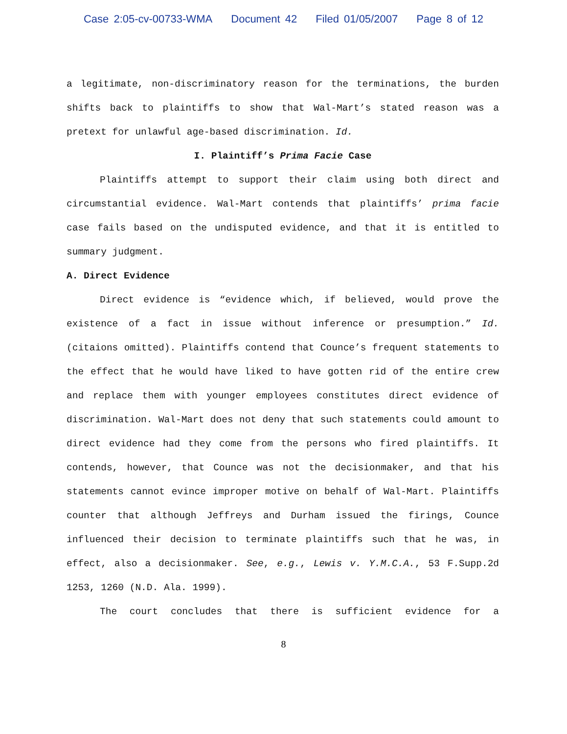Case 2:05-cv-00733-WMA Document 42 Filed 01/05/2007 Page 8 of 12
a legitimate, non-discriminatory reason for the terminations, the burden shifts back to plaintiffs to show that Wal-Mart’s stated reason was a pretext for unlawful age-based discrimination. Id.
I. Plaintiff’s Prima Facie Case
Plaintiffs attempt to support their claim using both direct and circumstantial evidence. Wal-Mart contends that plaintiffs’ prima facie case fails based on the undisputed evidence, and that it is entitled to summary judgment.
A. Direct Evidence
Direct evidence is “evidence which, if believed, would prove the existence of a fact in issue without inference or presumption.” Id. (citaions omitted). Plaintiffs contend that Counce’s frequent statements to the effect that he would have liked to have gotten rid of the entire crew and replace them with younger employees constitutes direct evidence of discrimination. Wal-Mart does not deny that such statements could amount to direct evidence had they come from the persons who fired plaintiffs. It contends, however, that Counce was not the decisionmaker, and that his statements cannot evince improper motive on behalf of Wal-Mart. Plaintiffs counter that although Jeffreys and Durham issued the firings, Counce influenced their decision to terminate plaintiffs such that he was, in effect, also a decisionmaker. See, e.g., Lewis v. Y.M.C.A., 53 F.Supp.2d 1253, 1260 (N.D. Ala. 1999).
The court concludes that there is sufficient evidence for a
8